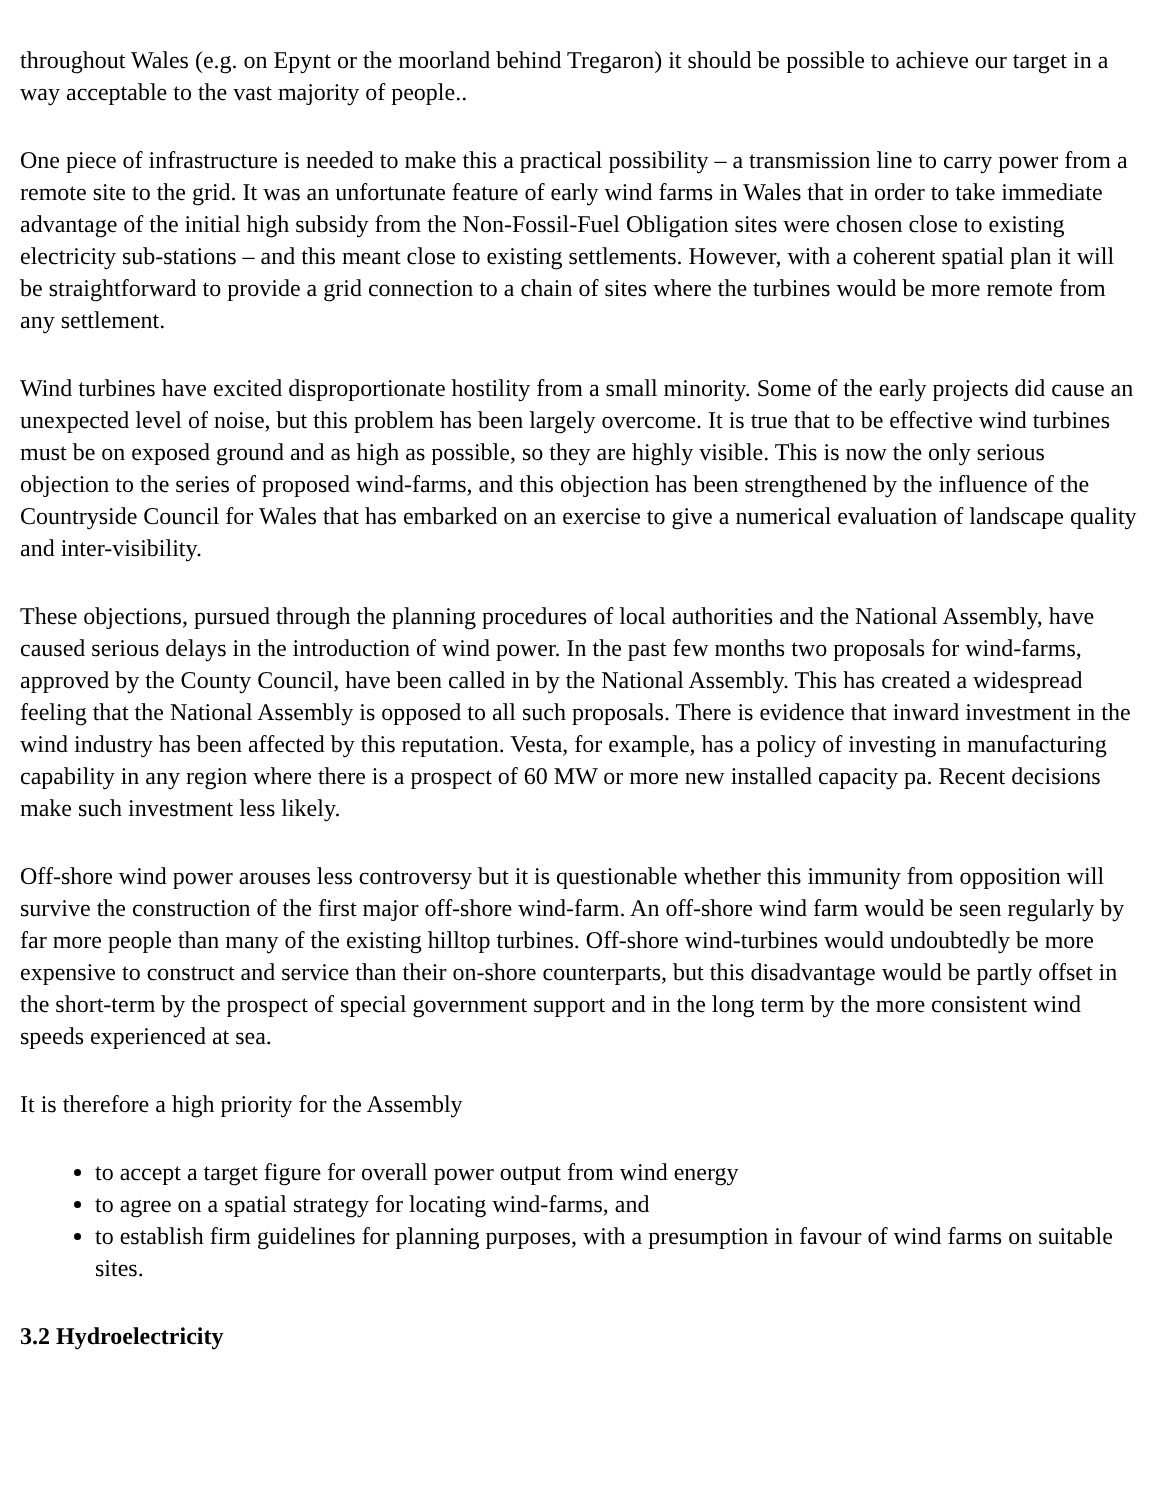throughout Wales (e.g. on Epynt or the moorland behind Tregaron) it should be possible to achieve our target in a way acceptable to the vast majority of people..
One piece of infrastructure is needed to make this a practical possibility – a transmission line to carry power from a remote site to the grid. It was an unfortunate feature of early wind farms in Wales that in order to take immediate advantage of the initial high subsidy from the Non-Fossil-Fuel Obligation sites were chosen close to existing electricity sub-stations – and this meant close to existing settlements. However, with a coherent spatial plan it will be straightforward to provide a grid connection to a chain of sites where the turbines would be more remote from any settlement.
Wind turbines have excited disproportionate hostility from a small minority. Some of the early projects did cause an unexpected level of noise, but this problem has been largely overcome. It is true that to be effective wind turbines must be on exposed ground and as high as possible, so they are highly visible. This is now the only serious objection to the series of proposed wind-farms, and this objection has been strengthened by the influence of the Countryside Council for Wales that has embarked on an exercise to give a numerical evaluation of landscape quality and inter-visibility.
These objections, pursued through the planning procedures of local authorities and the National Assembly, have caused serious delays in the introduction of wind power. In the past few months two proposals for wind-farms, approved by the County Council, have been called in by the National Assembly. This has created a widespread feeling that the National Assembly is opposed to all such proposals. There is evidence that inward investment in the wind industry has been affected by this reputation. Vesta, for example, has a policy of investing in manufacturing capability in any region where there is a prospect of 60 MW or more new installed capacity pa. Recent decisions make such investment less likely.
Off-shore wind power arouses less controversy but it is questionable whether this immunity from opposition will survive the construction of the first major off-shore wind-farm. An off-shore wind farm would be seen regularly by far more people than many of the existing hilltop turbines. Off-shore wind-turbines would undoubtedly be more expensive to construct and service than their on-shore counterparts, but this disadvantage would be partly offset in the short-term by the prospect of special government support and in the long term by the more consistent wind speeds experienced at sea.
It is therefore a high priority for the Assembly
to accept a target figure for overall power output from wind energy
to agree on a spatial strategy for locating wind-farms, and
to establish firm guidelines for planning purposes, with a presumption in favour of wind farms on suitable sites.
3.2 Hydroelectricity